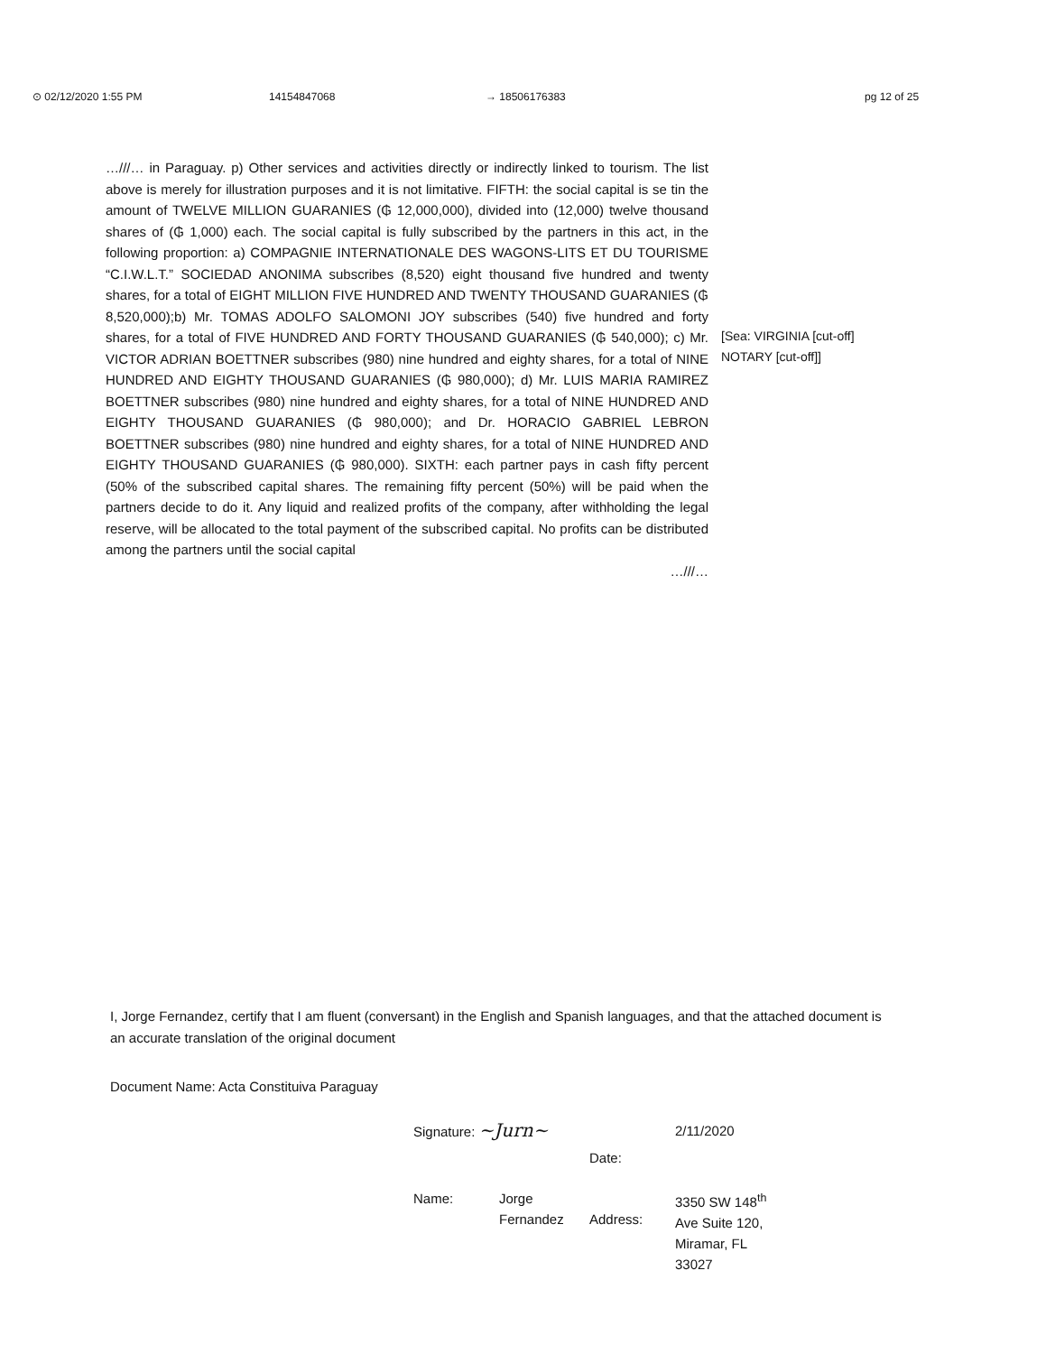⊙ 02/12/2020 1:55 PM 14154847068 → 18506176383 pg 12 of 25
…///… in Paraguay. p) Other services and activities directly or indirectly linked to tourism. The list above is merely for illustration purposes and it is not limitative. FIFTH: the social capital is se tin the amount of TWELVE MILLION GUARANIES (₲ 12,000,000), divided into (12,000) twelve thousand shares of (₲ 1,000) each. The social capital is fully subscribed by the partners in this act, in the following proportion: a) COMPAGNIE INTERNATIONALE DES WAGONS-LITS ET DU TOURISME “C.I.W.L.T.” SOCIEDAD ANONIMA subscribes (8,520) eight thousand five hundred and twenty shares, for a total of EIGHT MILLION FIVE HUNDRED AND TWENTY THOUSAND GUARANIES (₲ 8,520,000);b) Mr. TOMAS ADOLFO SALOMONI JOY subscribes (540) five hundred and forty shares, for a total of FIVE HUNDRED AND FORTY THOUSAND GUARANIES (₲ 540,000); c) Mr. VICTOR ADRIAN BOETTNER subscribes (980) nine hundred and eighty shares, for a total of NINE HUNDRED AND EIGHTY THOUSAND GUARANIES (₲ 980,000); d) Mr. LUIS MARIA RAMIREZ BOETTNER subscribes (980) nine hundred and eighty shares, for a total of NINE HUNDRED AND EIGHTY THOUSAND GUARANIES (₲ 980,000); and Dr. HORACIO GABRIEL LEBRON BOETTNER subscribes (980) nine hundred and eighty shares, for a total of NINE HUNDRED AND EIGHTY THOUSAND GUARANIES (₲ 980,000). SIXTH: each partner pays in cash fifty percent (50% of the subscribed capital shares. The remaining fifty percent (50%) will be paid when the partners decide to do it. Any liquid and realized profits of the company, after withholding the legal reserve, will be allocated to the total payment of the subscribed capital. No profits can be distributed among the partners until the social capital
…///…
[Sea: VIRGINIA [cut-off]
NOTARY [cut-off]]
I, Jorge Fernandez, certify that I am fluent (conversant) in the English and Spanish languages, and that the attached document is an accurate translation of the original document
Document Name: Acta Constituiva Paraguay
| Signature: ~Jurn~ | | Date: | 2/11/2020 |
| Name: | Jorge Fernandez | Address: | 3350 SW 148<sup>th</sup> Ave Suite 120, Miramar, FL 33027 |